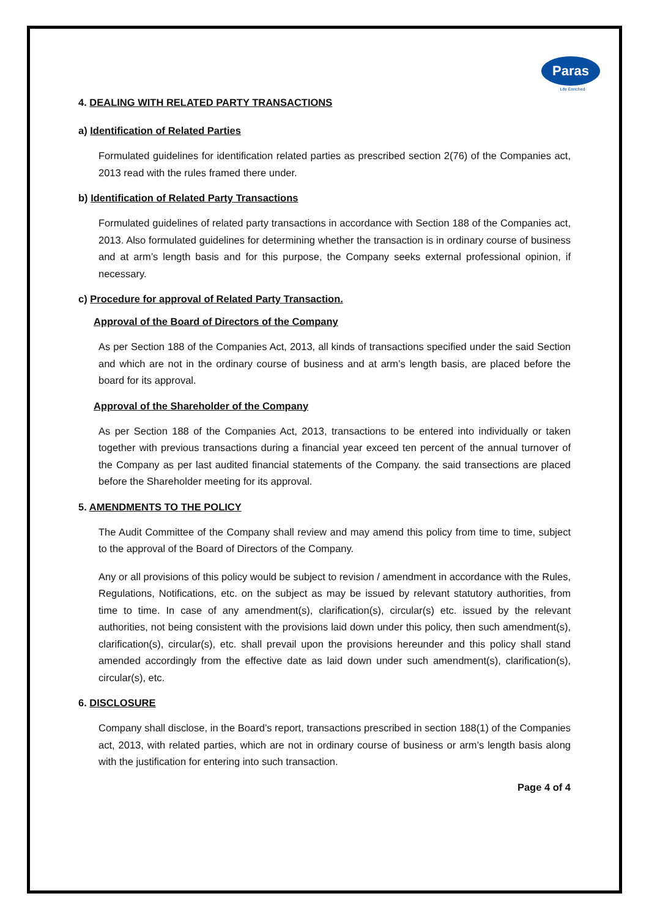Paras
Life Enriched
4. DEALING WITH RELATED PARTY TRANSACTIONS
a) Identification of Related Parties
Formulated guidelines for identification related parties as prescribed section 2(76) of the Companies act, 2013 read with the rules framed there under.
b) Identification of Related Party Transactions
Formulated guidelines of related party transactions in accordance with Section 188 of the Companies act, 2013. Also formulated guidelines for determining whether the transaction is in ordinary course of business and at arm’s length basis and for this purpose, the Company seeks external professional opinion, if necessary.
c) Procedure for approval of Related Party Transaction.
Approval of the Board of Directors of the Company
As per Section 188 of the Companies Act, 2013, all kinds of transactions specified under the said Section and which are not in the ordinary course of business and at arm’s length basis, are placed before the board for its approval.
Approval of the Shareholder of the Company
As per Section 188 of the Companies Act, 2013, transactions to be entered into individually or taken together with previous transactions during a financial year exceed ten percent of the annual turnover of the Company as per last audited financial statements of the Company. the said transections are placed before the Shareholder meeting for its approval.
5. AMENDMENTS TO THE POLICY
The Audit Committee of the Company shall review and may amend this policy from time to time, subject to the approval of the Board of Directors of the Company.
Any or all provisions of this policy would be subject to revision / amendment in accordance with the Rules, Regulations, Notifications, etc. on the subject as may be issued by relevant statutory authorities, from time to time. In case of any amendment(s), clarification(s), circular(s) etc. issued by the relevant authorities, not being consistent with the provisions laid down under this policy, then such amendment(s), clarification(s), circular(s), etc. shall prevail upon the provisions hereunder and this policy shall stand amended accordingly from the effective date as laid down under such amendment(s), clarification(s), circular(s), etc.
6. DISCLOSURE
Company shall disclose, in the Board’s report, transactions prescribed in section 188(1) of the Companies act, 2013, with related parties, which are not in ordinary course of business or arm’s length basis along with the justification for entering into such transaction.
Page 4 of 4